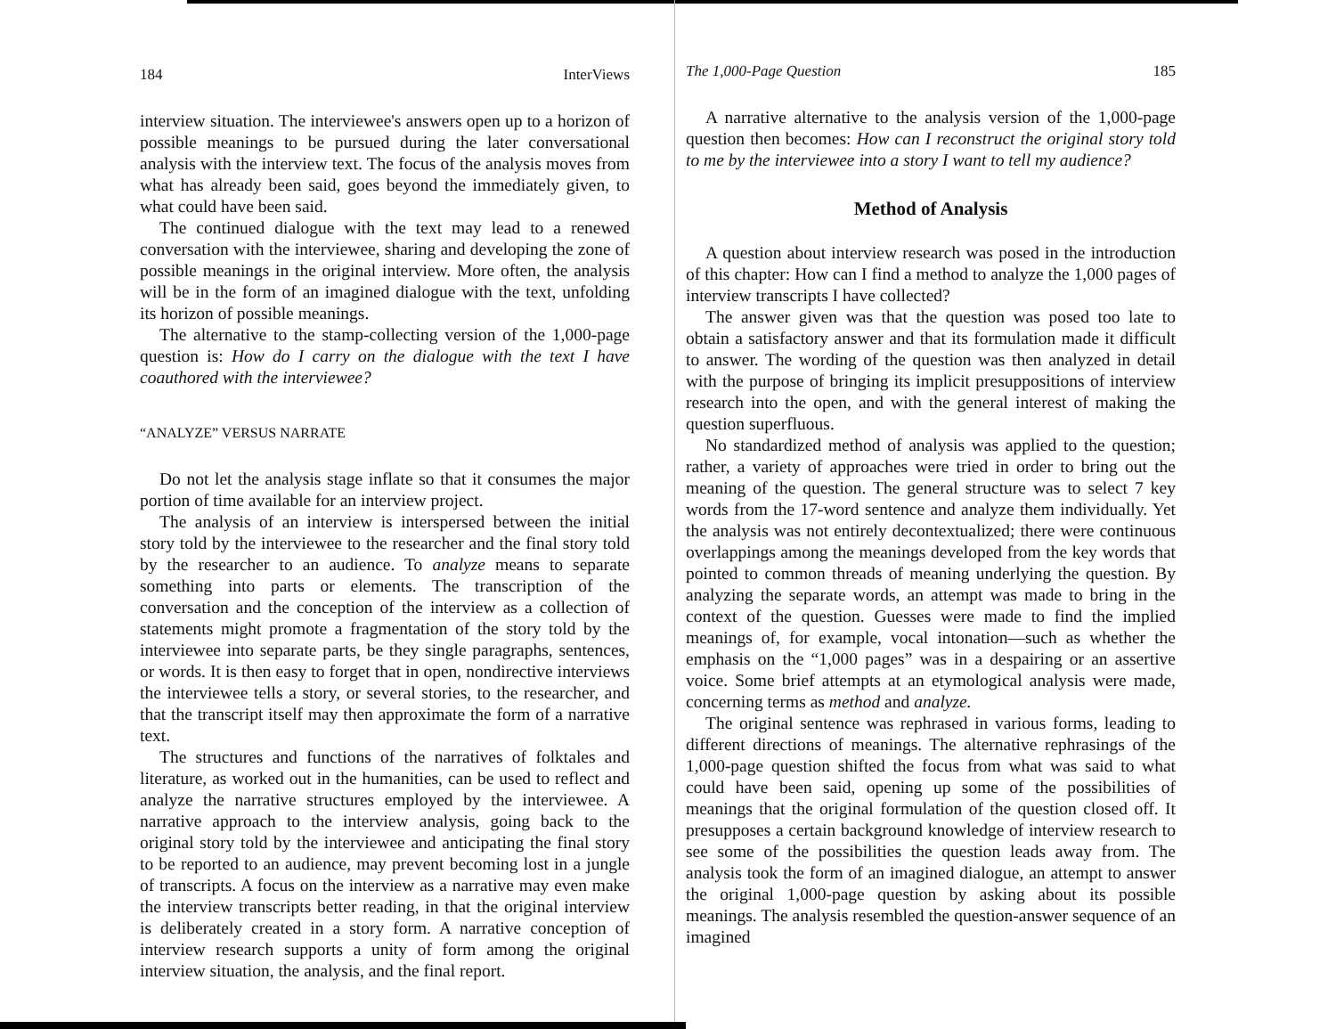184 InterViews
interview situation. The interviewee's answers open up to a horizon of possible meanings to be pursued during the later conversational analysis with the interview text. The focus of the analysis moves from what has already been said, goes beyond the immediately given, to what could have been said.
The continued dialogue with the text may lead to a renewed conversation with the interviewee, sharing and developing the zone of possible meanings in the original interview. More often, the analysis will be in the form of an imagined dialogue with the text, unfolding its horizon of possible meanings.
The alternative to the stamp-collecting version of the 1,000-page question is: How do I carry on the dialogue with the text I have coauthored with the interviewee?
“ANALYZE” VERSUS NARRATE
Do not let the analysis stage inflate so that it consumes the major portion of time available for an interview project.
The analysis of an interview is interspersed between the initial story told by the interviewee to the researcher and the final story told by the researcher to an audience. To analyze means to separate something into parts or elements. The transcription of the conversation and the conception of the interview as a collection of statements might promote a fragmentation of the story told by the interviewee into separate parts, be they single paragraphs, sentences, or words. It is then easy to forget that in open, nondirective interviews the interviewee tells a story, or several stories, to the researcher, and that the transcript itself may then approximate the form of a narrative text.
The structures and functions of the narratives of folktales and literature, as worked out in the humanities, can be used to reflect and analyze the narrative structures employed by the interviewee. A narrative approach to the interview analysis, going back to the original story told by the interviewee and anticipating the final story to be reported to an audience, may prevent becoming lost in a jungle of transcripts. A focus on the interview as a narrative may even make the interview transcripts better reading, in that the original interview is deliberately created in a story form. A narrative conception of interview research supports a unity of form among the original interview situation, the analysis, and the final report.
The 1,000-Page Question 185
A narrative alternative to the analysis version of the 1,000-page question then becomes: How can I reconstruct the original story told to me by the interviewee into a story I want to tell my audience?
Method of Analysis
A question about interview research was posed in the introduction of this chapter: How can I find a method to analyze the 1,000 pages of interview transcripts I have collected?
The answer given was that the question was posed too late to obtain a satisfactory answer and that its formulation made it difficult to answer. The wording of the question was then analyzed in detail with the purpose of bringing its implicit presuppositions of interview research into the open, and with the general interest of making the question superfluous.
No standardized method of analysis was applied to the question; rather, a variety of approaches were tried in order to bring out the meaning of the question. The general structure was to select 7 key words from the 17-word sentence and analyze them individually. Yet the analysis was not entirely decontextualized; there were continuous overlappings among the meanings developed from the key words that pointed to common threads of meaning underlying the question. By analyzing the separate words, an attempt was made to bring in the context of the question. Guesses were made to find the implied meanings of, for example, vocal intonation—such as whether the emphasis on the “1,000 pages” was in a despairing or an assertive voice. Some brief attempts at an etymological analysis were made, concerning terms as method and analyze.
The original sentence was rephrased in various forms, leading to different directions of meanings. The alternative rephrasings of the 1,000-page question shifted the focus from what was said to what could have been said, opening up some of the possibilities of meanings that the original formulation of the question closed off. It presupposes a certain background knowledge of interview research to see some of the possibilities the question leads away from. The analysis took the form of an imagined dialogue, an attempt to answer the original 1,000-page question by asking about its possible meanings. The analysis resembled the question-answer sequence of an imagined